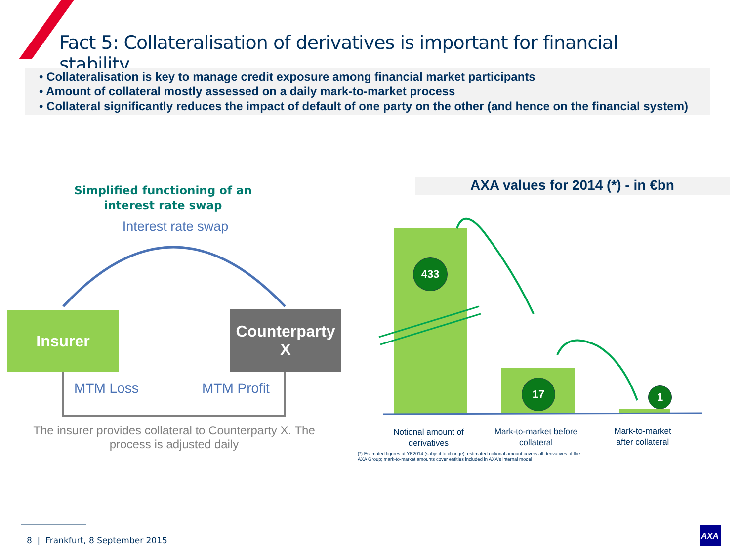Fact 5: Collateralisation of derivatives is important for financial stability
• Collateralisation is key to manage credit exposure among financial market participants
• Amount of collateral mostly assessed on a daily mark-to-market process
• Collateral significantly reduces the impact of default of one party on the other (and hence on the financial system)
Simplified functioning of an interest rate swap
Interest rate swap
Insurer
Counterparty X
MTM Loss MTM Profit
The insurer provides collateral to Counterparty X. The process is adjusted daily
AXA values for 2014 (*) - in €bn
433
17
1
Notional amount of derivatives
Mark-to-market before collateral
Mark-to-market after collateral
(*) Estimated figures at YE2014 (subject to change); estimated notional amount covers all derivatives of the AXA Group; mark-to-market amounts cover entities included in AXA's internal model
8 | Frankfurt, 8 September 2015
AXA